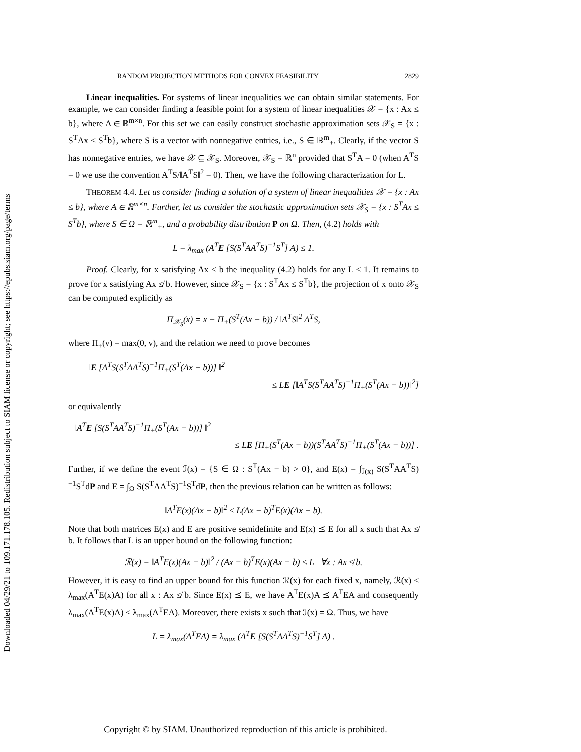Downloaded 04/29/21 to 109.171.178.105. Redistribution subject to SIAM license or copyright; see https://epubs.siam.org/page/terms
RANDOM PROJECTION METHODS FOR CONVEX FEASIBILITY 2829
Linear inequalities. For systems of linear inequalities we can obtain similar statements. For example, we can consider finding a feasible point for a system of linear inequalities 𝒳 = {x : Ax ≤ b}, where A ∈ ℝ<sup>m×n</sup>. For this set we can easily construct stochastic approximation sets 𝒳<sub>S</sub> = {x : S<sup>T</sup>Ax ≤ S<sup>T</sup>b}, where S is a vector with nonnegative entries, i.e., S ∈ ℝ<sup>m</sup><sub>+</sub>. Clearly, if the vector S has nonnegative entries, we have 𝒳 ⊆ 𝒳<sub>S</sub>. Moreover, 𝒳<sub>S</sub> = ℝ<sup>n</sup> provided that S<sup>T</sup>A = 0 (when A<sup>T</sup>S = 0 we use the convention A<sup>T</sup>S/‖A<sup>T</sup>S‖<sup>2</sup> = 0). Then, we have the following characterization for L.
THEOREM 4.4. Let us consider finding a solution of a system of linear inequalities 𝒳 = {x : Ax ≤ b}, where A ∈ ℝ<sup>m×n</sup>. Further, let us consider the stochastic approximation sets 𝒳<sub>S</sub> = {x : S<sup>T</sup>Ax ≤ S<sup>T</sup>b}, where S ∈ Ω = ℝ<sup>m</sup><sub>+</sub>, and a probability distribution P on Ω. Then, (4.2) holds with
L = λ<sub>max</sub> (A<sup>T</sup>E [S(S<sup>T</sup>AA<sup>T</sup>S)<sup>−1</sup>S<sup>T</sup>] A) ≤ 1.
Proof. Clearly, for x satisfying Ax ≤ b the inequality (4.2) holds for any L ≤ 1. It remains to prove for x satisfying Ax ≰ b. However, since 𝒳<sub>S</sub> = {x : S<sup>T</sup>Ax ≤ S<sup>T</sup>b}, the projection of x onto 𝒳<sub>S</sub> can be computed explicitly as
Π<sub>𝒳<sub>S</sub></sub>(x) = x − Π<sub>+</sub>(S<sup>T</sup>(Ax − b)) / ‖A<sup>T</sup>S‖<sup>2</sup> A<sup>T</sup>S,
where Π<sub>+</sub>(v) = max(0, v), and the relation we need to prove becomes
‖E [A<sup>T</sup>S(S<sup>T</sup>AA<sup>T</sup>S)<sup>−1</sup>Π<sub>+</sub>(S<sup>T</sup>(Ax − b))] ‖<sup>2</sup>
≤ LE [‖A<sup>T</sup>S(S<sup>T</sup>AA<sup>T</sup>S)<sup>−1</sup>Π<sub>+</sub>(S<sup>T</sup>(Ax − b))‖<sup>2</sup>]
or equivalently
‖A<sup>T</sup>E [S(S<sup>T</sup>AA<sup>T</sup>S)<sup>−1</sup>Π<sub>+</sub>(S<sup>T</sup>(Ax − b))] ‖<sup>2</sup>
≤ LE [Π<sub>+</sub>(S<sup>T</sup>(Ax − b))(S<sup>T</sup>AA<sup>T</sup>S)<sup>−1</sup>Π<sub>+</sub>(S<sup>T</sup>(Ax − b))] .
Further, if we define the event ℐ(x) = {S ∈ Ω : S<sup>T</sup>(Ax − b) > 0}, and E(x) = ∫<sub>ℐ(x)</sub> S(S<sup>T</sup>AA<sup>T</sup>S)<sup>−1</sup>S<sup>T</sup>dP and E = ∫<sub>Ω</sub> S(S<sup>T</sup>AA<sup>T</sup>S)<sup>−1</sup>S<sup>T</sup>dP, then the previous relation can be written as follows:
‖A<sup>T</sup>E(x)(Ax − b)‖<sup>2</sup> ≤ L(Ax − b)<sup>T</sup>E(x)(Ax − b).
Note that both matrices E(x) and E are positive semidefinite and E(x) ⪯ E for all x such that Ax ≰ b. It follows that L is an upper bound on the following function:
ℛ(x) = ‖A<sup>T</sup>E(x)(Ax − b)‖<sup>2</sup> / (Ax − b)<sup>T</sup>E(x)(Ax − b) ≤ L ∀x : Ax ≰ b.
However, it is easy to find an upper bound for this function ℛ(x) for each fixed x, namely, ℛ(x) ≤ λ<sub>max</sub>(A<sup>T</sup>E(x)A) for all x : Ax ≰ b. Since E(x) ⪯ E, we have A<sup>T</sup>E(x)A ⪯ A<sup>T</sup>EA and consequently λ<sub>max</sub>(A<sup>T</sup>E(x)A) ≤ λ<sub>max</sub>(A<sup>T</sup>EA). Moreover, there exists x such that ℐ(x) = Ω. Thus, we have
L = λ<sub>max</sub>(A<sup>T</sup>EA) = λ<sub>max</sub> (A<sup>T</sup>E [S(S<sup>T</sup>AA<sup>T</sup>S)<sup>−1</sup>S<sup>T</sup>] A) .
Copyright © by SIAM. Unauthorized reproduction of this article is prohibited.